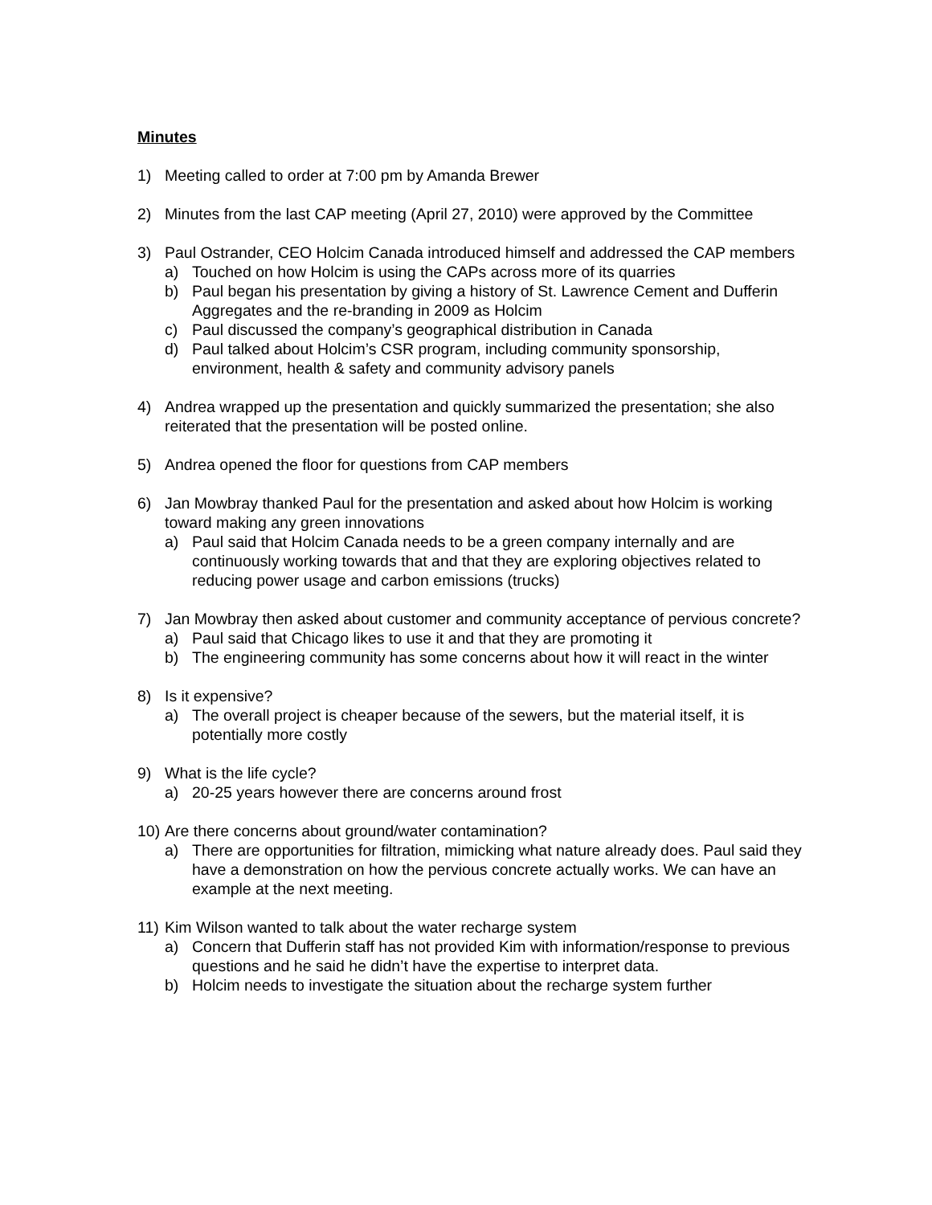Minutes
1) Meeting called to order at 7:00 pm by Amanda Brewer
2) Minutes from the last CAP meeting (April 27, 2010) were approved by the Committee
3) Paul Ostrander, CEO Holcim Canada introduced himself and addressed the CAP members
a) Touched on how Holcim is using the CAPs across more of its quarries
b) Paul began his presentation by giving a history of St. Lawrence Cement and Dufferin Aggregates and the re-branding in 2009 as Holcim
c) Paul discussed the company’s geographical distribution in Canada
d) Paul talked about Holcim’s CSR program, including community sponsorship, environment, health & safety and community advisory panels
4) Andrea wrapped up the presentation and quickly summarized the presentation; she also reiterated that the presentation will be posted online.
5) Andrea opened the floor for questions from CAP members
6) Jan Mowbray thanked Paul for the presentation and asked about how Holcim is working toward making any green innovations
a) Paul said that Holcim Canada needs to be a green company internally and are continuously working towards that and that they are exploring objectives related to reducing power usage and carbon emissions (trucks)
7) Jan Mowbray then asked about customer and community acceptance of pervious concrete?
a) Paul said that Chicago likes to use it and that they are promoting it
b) The engineering community has some concerns about how it will react in the winter
8) Is it expensive?
a) The overall project is cheaper because of the sewers, but the material itself, it is potentially more costly
9) What is the life cycle?
a) 20-25 years however there are concerns around frost
10)
Are there concerns about ground/water contamination?
a) There are opportunities for filtration, mimicking what nature already does. Paul said they have a demonstration on how the pervious concrete actually works. We can have an example at the next meeting.
11)
Kim Wilson wanted to talk about the water recharge system
a) Concern that Dufferin staff has not provided Kim with information/response to previous questions and he said he didn’t have the expertise to interpret data.
b) Holcim needs to investigate the situation about the recharge system further